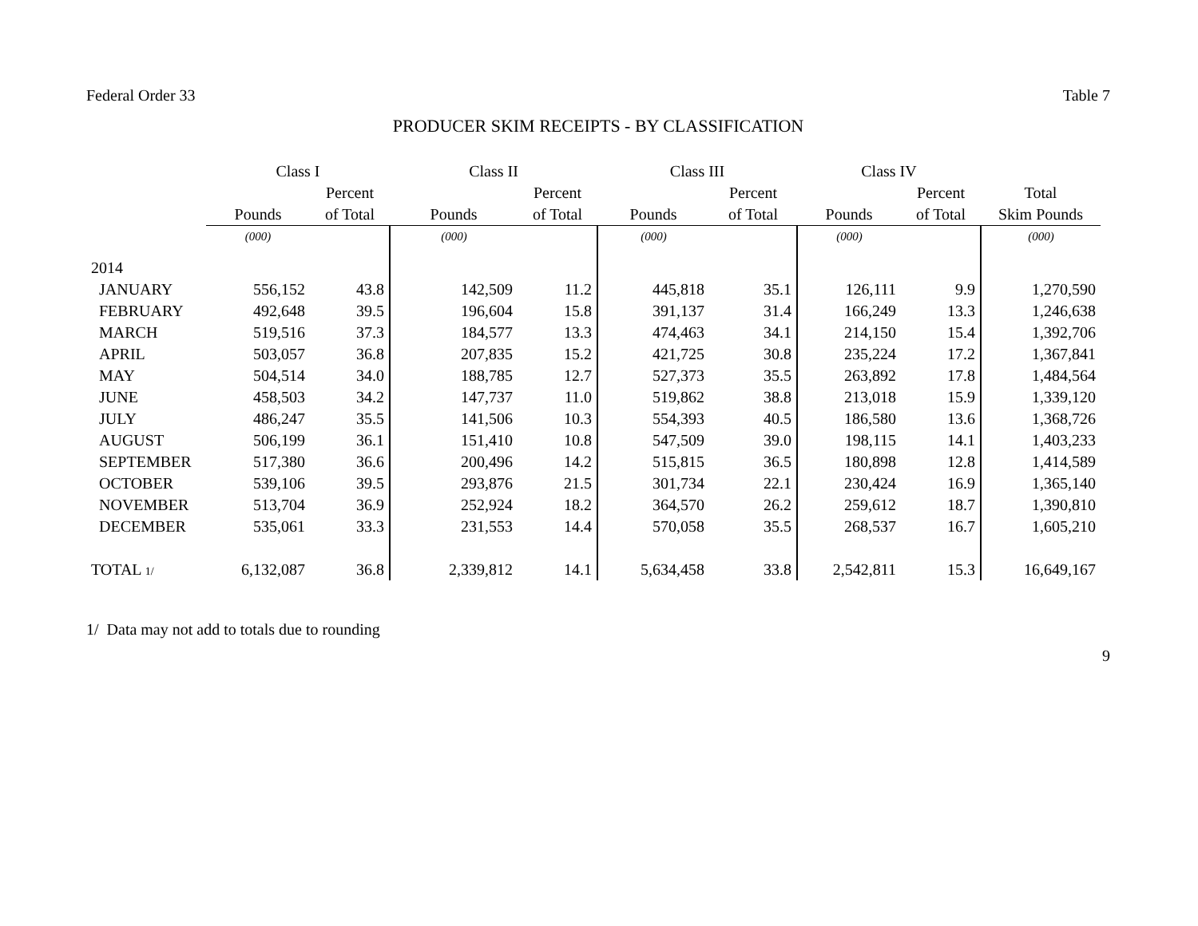Federal Order 33 Table 7
PRODUCER SKIM RECEIPTS - BY CLASSIFICATION
| | Class I | | Class II | | Class III | | Class IV | | |
| --- | --- | --- | --- | --- | --- | --- | --- | --- | --- |
| | | Percent | | Percent | | Percent | | Percent | Total |
| | Pounds | of Total | Pounds | of Total | Pounds | of Total | Pounds | of Total | Skim Pounds |
| | (000) | | (000) | | (000) | | (000) | | (000) |
| 2014 | | | | | | | | | |
| JANUARY | 556,152 | 43.8 | 142,509 | 11.2 | 445,818 | 35.1 | 126,111 | 9.9 | 1,270,590 |
| FEBRUARY | 492,648 | 39.5 | 196,604 | 15.8 | 391,137 | 31.4 | 166,249 | 13.3 | 1,246,638 |
| MARCH | 519,516 | 37.3 | 184,577 | 13.3 | 474,463 | 34.1 | 214,150 | 15.4 | 1,392,706 |
| APRIL | 503,057 | 36.8 | 207,835 | 15.2 | 421,725 | 30.8 | 235,224 | 17.2 | 1,367,841 |
| MAY | 504,514 | 34.0 | 188,785 | 12.7 | 527,373 | 35.5 | 263,892 | 17.8 | 1,484,564 |
| JUNE | 458,503 | 34.2 | 147,737 | 11.0 | 519,862 | 38.8 | 213,018 | 15.9 | 1,339,120 |
| JULY | 486,247 | 35.5 | 141,506 | 10.3 | 554,393 | 40.5 | 186,580 | 13.6 | 1,368,726 |
| AUGUST | 506,199 | 36.1 | 151,410 | 10.8 | 547,509 | 39.0 | 198,115 | 14.1 | 1,403,233 |
| SEPTEMBER | 517,380 | 36.6 | 200,496 | 14.2 | 515,815 | 36.5 | 180,898 | 12.8 | 1,414,589 |
| OCTOBER | 539,106 | 39.5 | 293,876 | 21.5 | 301,734 | 22.1 | 230,424 | 16.9 | 1,365,140 |
| NOVEMBER | 513,704 | 36.9 | 252,924 | 18.2 | 364,570 | 26.2 | 259,612 | 18.7 | 1,390,810 |
| DECEMBER | 535,061 | 33.3 | 231,553 | 14.4 | 570,058 | 35.5 | 268,537 | 16.7 | 1,605,210 |
| TOTAL 1/ | 6,132,087 | 36.8 | 2,339,812 | 14.1 | 5,634,458 | 33.8 | 2,542,811 | 15.3 | 16,649,167 |
1/ Data may not add to totals due to rounding
9